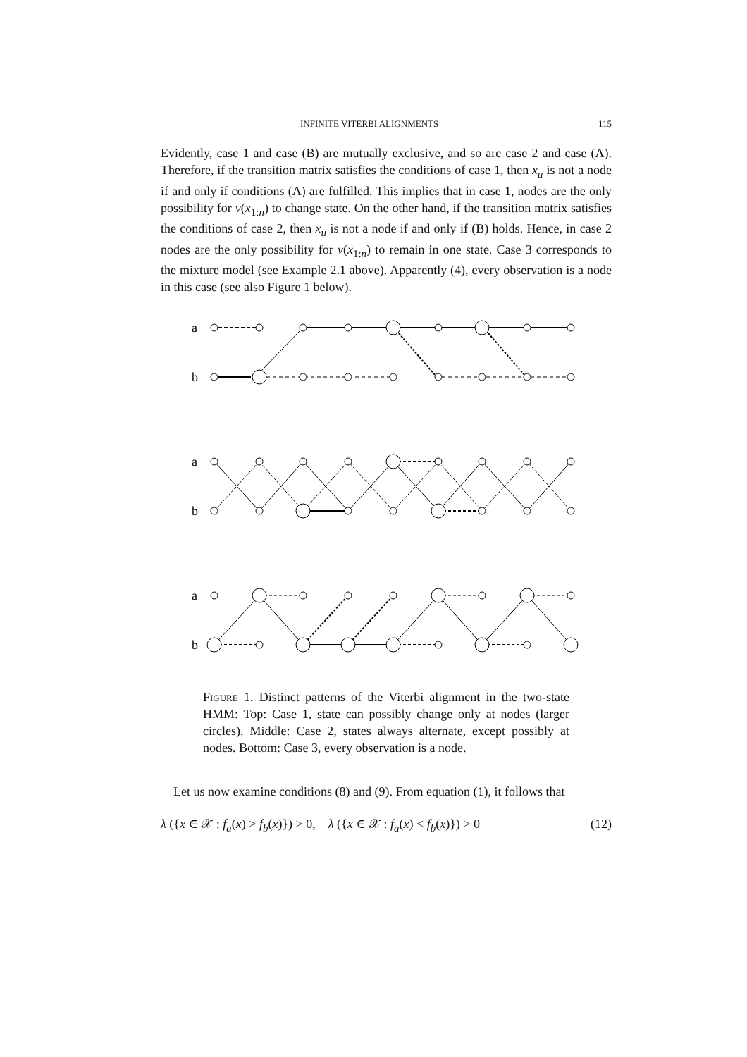INFINITE VITERBI ALIGNMENTS 115
Evidently, case 1 and case (B) are mutually exclusive, and so are case 2 and case (A). Therefore, if the transition matrix satisfies the conditions of case 1, then x<sub>u</sub> is not a node if and only if conditions (A) are fulfilled. This implies that in case 1, nodes are the only possibility for v(x<sub>1:n</sub>) to change state. On the other hand, if the transition matrix satisfies the conditions of case 2, then x<sub>u</sub> is not a node if and only if (B) holds. Hence, in case 2 nodes are the only possibility for v(x<sub>1:n</sub>) to remain in one state. Case 3 corresponds to the mixture model (see Example 2.1 above). Apparently (4), every observation is a node in this case (see also Figure 1 below).
a
b
a
b
a
b
Figure 1. Distinct patterns of the Viterbi alignment in the two-state HMM: Top: Case 1, state can possibly change only at nodes (larger circles). Middle: Case 2, states always alternate, except possibly at nodes. Bottom: Case 3, every observation is a node.
Let us now examine conditions (8) and (9). From equation (1), it follows that
λ ({x ∈ 𝒳 : f<sub>a</sub>(x) > f<sub>b</sub>(x)}) > 0, λ ({x ∈ 𝒳 : f<sub>a</sub>(x) < f<sub>b</sub>(x)}) > 0 (12)